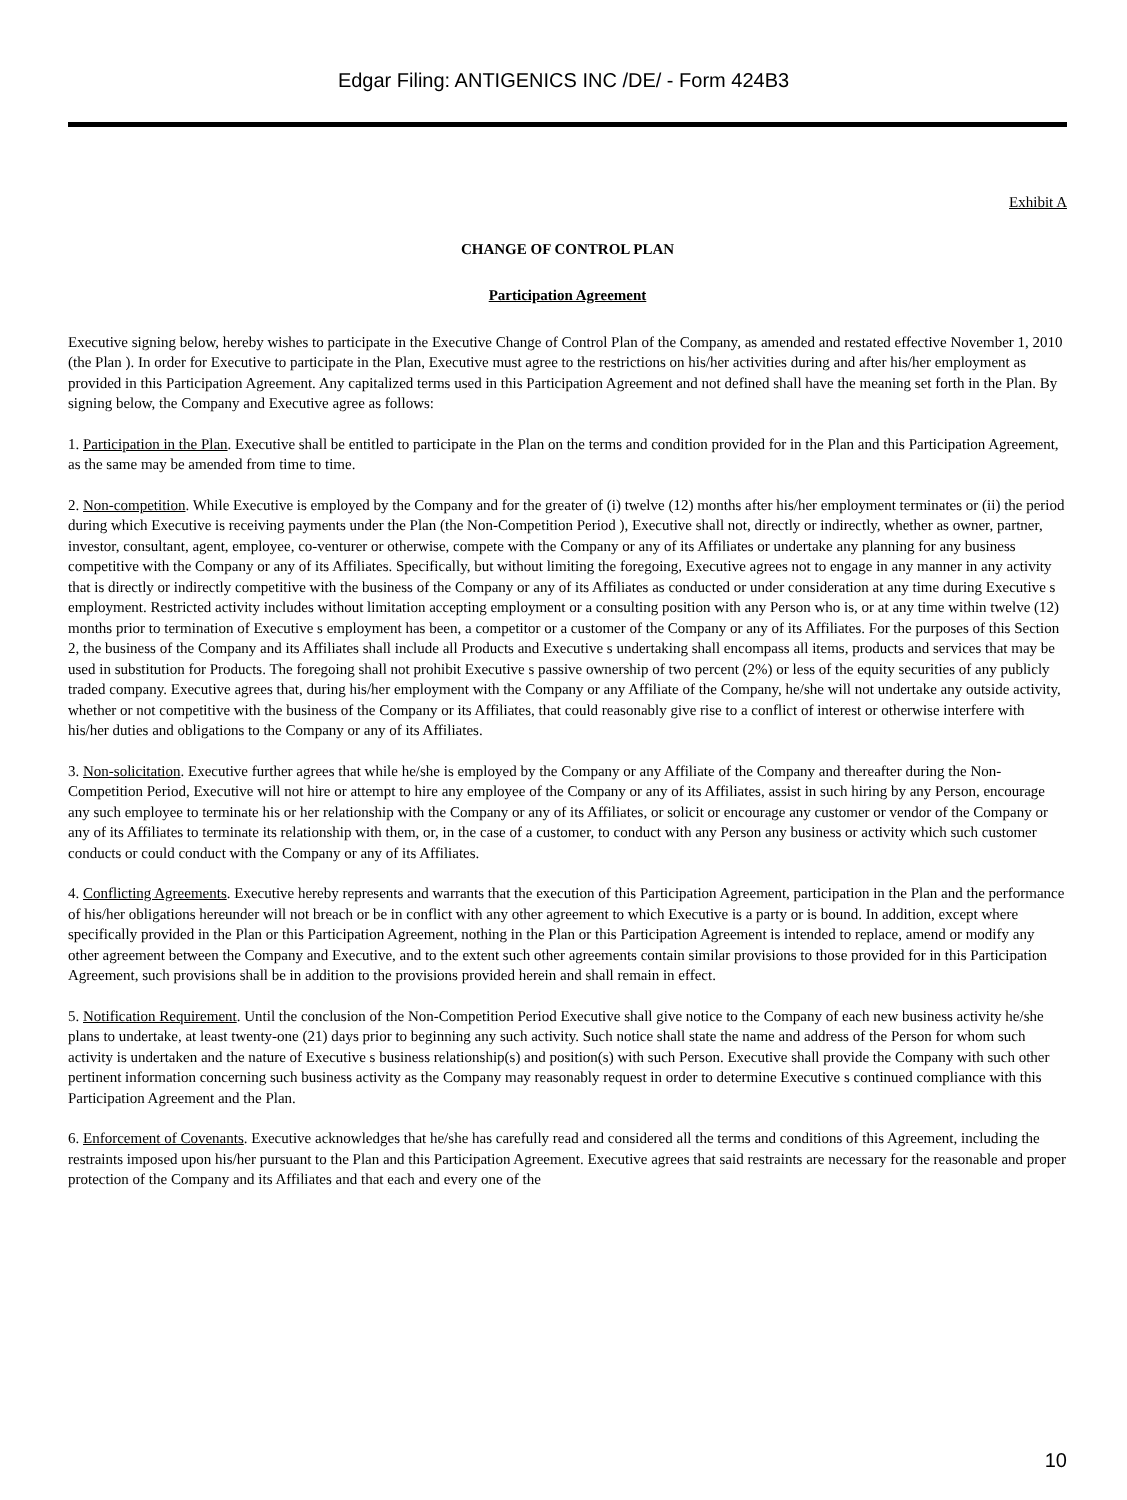Edgar Filing: ANTIGENICS INC /DE/ - Form 424B3
Exhibit A
CHANGE OF CONTROL PLAN
Participation Agreement
Executive signing below, hereby wishes to participate in the Executive Change of Control Plan of the Company, as amended and restated effective November 1, 2010 (the Plan ). In order for Executive to participate in the Plan, Executive must agree to the restrictions on his/her activities during and after his/her employment as provided in this Participation Agreement. Any capitalized terms used in this Participation Agreement and not defined shall have the meaning set forth in the Plan. By signing below, the Company and Executive agree as follows:
1. Participation in the Plan. Executive shall be entitled to participate in the Plan on the terms and condition provided for in the Plan and this Participation Agreement, as the same may be amended from time to time.
2. Non-competition. While Executive is employed by the Company and for the greater of (i) twelve (12) months after his/her employment terminates or (ii) the period during which Executive is receiving payments under the Plan (the Non-Competition Period ), Executive shall not, directly or indirectly, whether as owner, partner, investor, consultant, agent, employee, co-venturer or otherwise, compete with the Company or any of its Affiliates or undertake any planning for any business competitive with the Company or any of its Affiliates. Specifically, but without limiting the foregoing, Executive agrees not to engage in any manner in any activity that is directly or indirectly competitive with the business of the Company or any of its Affiliates as conducted or under consideration at any time during Executive s employment. Restricted activity includes without limitation accepting employment or a consulting position with any Person who is, or at any time within twelve (12) months prior to termination of Executive s employment has been, a competitor or a customer of the Company or any of its Affiliates. For the purposes of this Section 2, the business of the Company and its Affiliates shall include all Products and Executive s undertaking shall encompass all items, products and services that may be used in substitution for Products. The foregoing shall not prohibit Executive s passive ownership of two percent (2%) or less of the equity securities of any publicly traded company. Executive agrees that, during his/her employment with the Company or any Affiliate of the Company, he/she will not undertake any outside activity, whether or not competitive with the business of the Company or its Affiliates, that could reasonably give rise to a conflict of interest or otherwise interfere with his/her duties and obligations to the Company or any of its Affiliates.
3. Non-solicitation. Executive further agrees that while he/she is employed by the Company or any Affiliate of the Company and thereafter during the Non-Competition Period, Executive will not hire or attempt to hire any employee of the Company or any of its Affiliates, assist in such hiring by any Person, encourage any such employee to terminate his or her relationship with the Company or any of its Affiliates, or solicit or encourage any customer or vendor of the Company or any of its Affiliates to terminate its relationship with them, or, in the case of a customer, to conduct with any Person any business or activity which such customer conducts or could conduct with the Company or any of its Affiliates.
4. Conflicting Agreements. Executive hereby represents and warrants that the execution of this Participation Agreement, participation in the Plan and the performance of his/her obligations hereunder will not breach or be in conflict with any other agreement to which Executive is a party or is bound. In addition, except where specifically provided in the Plan or this Participation Agreement, nothing in the Plan or this Participation Agreement is intended to replace, amend or modify any other agreement between the Company and Executive, and to the extent such other agreements contain similar provisions to those provided for in this Participation Agreement, such provisions shall be in addition to the provisions provided herein and shall remain in effect.
5. Notification Requirement. Until the conclusion of the Non-Competition Period Executive shall give notice to the Company of each new business activity he/she plans to undertake, at least twenty-one (21) days prior to beginning any such activity. Such notice shall state the name and address of the Person for whom such activity is undertaken and the nature of Executive s business relationship(s) and position(s) with such Person. Executive shall provide the Company with such other pertinent information concerning such business activity as the Company may reasonably request in order to determine Executive s continued compliance with this Participation Agreement and the Plan.
6. Enforcement of Covenants. Executive acknowledges that he/she has carefully read and considered all the terms and conditions of this Agreement, including the restraints imposed upon his/her pursuant to the Plan and this Participation Agreement. Executive agrees that said restraints are necessary for the reasonable and proper protection of the Company and its Affiliates and that each and every one of the
10